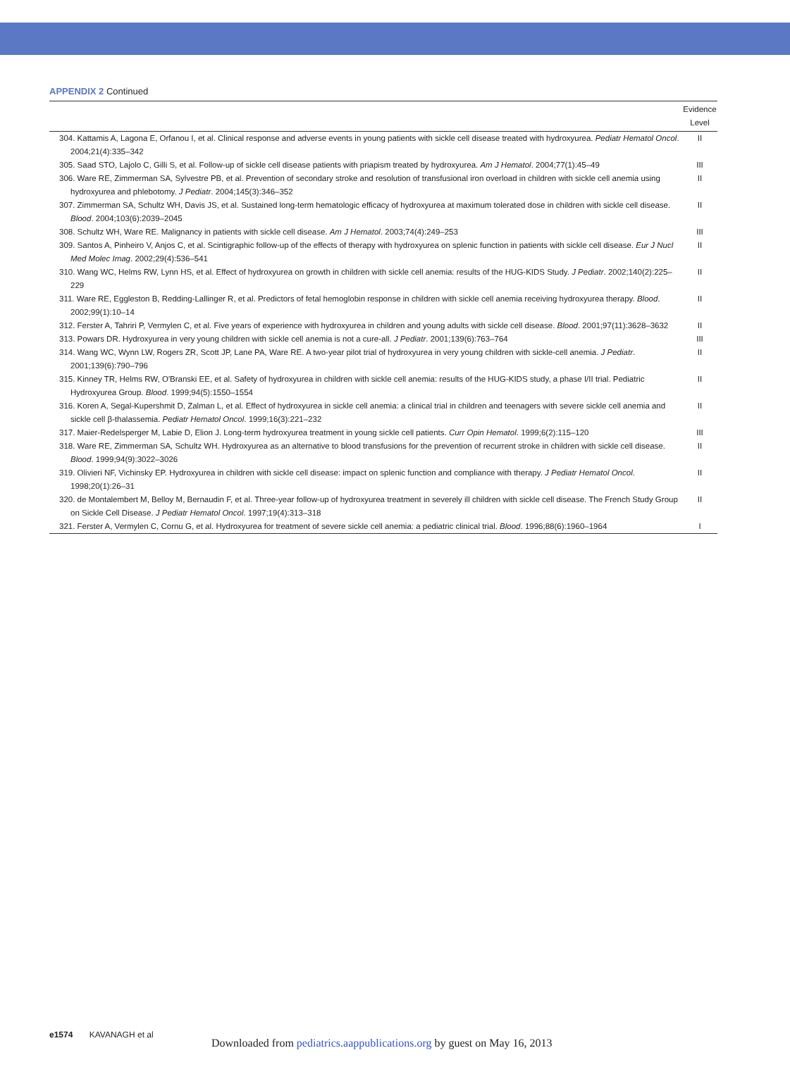APPENDIX 2 Continued
| | Evidence Level |
| --- | --- |
| 304. Kattamis A, Lagona E, Orfanou I, et al. Clinical response and adverse events in young patients with sickle cell disease treated with hydroxyurea. Pediatr Hematol Oncol . 2004;21(4):335–342 | II |
| 305. Saad STO, Lajolo C, Gilli S, et al. Follow-up of sickle cell disease patients with priapism treated by hydroxyurea. Am J Hematol . 2004;77(1):45–49 | III |
| 306. Ware RE, Zimmerman SA, Sylvestre PB, et al. Prevention of secondary stroke and resolution of transfusional iron overload in children with sickle cell anemia using hydroxyurea and phlebotomy. J Pediatr . 2004;145(3):346–352 | II |
| 307. Zimmerman SA, Schultz WH, Davis JS, et al. Sustained long-term hematologic efficacy of hydroxyurea at maximum tolerated dose in children with sickle cell disease. Blood . 2004;103(6):2039–2045 | II |
| 308. Schultz WH, Ware RE. Malignancy in patients with sickle cell disease. Am J Hematol . 2003;74(4):249–253 | III |
| 309. Santos A, Pinheiro V, Anjos C, et al. Scintigraphic follow-up of the effects of therapy with hydroxyurea on splenic function in patients with sickle cell disease. Eur J Nucl Med Molec Imag . 2002;29(4):536–541 | II |
| 310. Wang WC, Helms RW, Lynn HS, et al. Effect of hydroxyurea on growth in children with sickle cell anemia: results of the HUG-KIDS Study. J Pediatr . 2002;140(2):225–229 | II |
| 311. Ware RE, Eggleston B, Redding-Lallinger R, et al. Predictors of fetal hemoglobin response in children with sickle cell anemia receiving hydroxyurea therapy. Blood . 2002;99(1):10–14 | II |
| 312. Ferster A, Tahriri P, Vermylen C, et al. Five years of experience with hydroxyurea in children and young adults with sickle cell disease. Blood . 2001;97(11):3628–3632 | II |
| 313. Powars DR. Hydroxyurea in very young children with sickle cell anemia is not a cure-all. J Pediatr . 2001;139(6):763–764 | III |
| 314. Wang WC, Wynn LW, Rogers ZR, Scott JP, Lane PA, Ware RE. A two-year pilot trial of hydroxyurea in very young children with sickle-cell anemia. J Pediatr . 2001;139(6):790–796 | II |
| 315. Kinney TR, Helms RW, O'Branski EE, et al. Safety of hydroxyurea in children with sickle cell anemia: results of the HUG-KIDS study, a phase I/II trial. Pediatric Hydroxyurea Group. Blood . 1999;94(5):1550–1554 | II |
| 316. Koren A, Segal-Kupershmit D, Zalman L, et al. Effect of hydroxyurea in sickle cell anemia: a clinical trial in children and teenagers with severe sickle cell anemia and sickle cell β-thalassemia. Pediatr Hematol Oncol . 1999;16(3):221–232 | II |
| 317. Maier-Redelsperger M, Labie D, Elion J. Long-term hydroxyurea treatment in young sickle cell patients. Curr Opin Hematol . 1999;6(2):115–120 | III |
| 318. Ware RE, Zimmerman SA, Schultz WH. Hydroxyurea as an alternative to blood transfusions for the prevention of recurrent stroke in children with sickle cell disease. Blood . 1999;94(9):3022–3026 | II |
| 319. Olivieri NF, Vichinsky EP. Hydroxyurea in children with sickle cell disease: impact on splenic function and compliance with therapy. J Pediatr Hematol Oncol . 1998;20(1):26–31 | II |
| 320. de Montalembert M, Belloy M, Bernaudin F, et al. Three-year follow-up of hydroxyurea treatment in severely ill children with sickle cell disease. The French Study Group on Sickle Cell Disease. J Pediatr Hematol Oncol . 1997;19(4):313–318 | II |
| 321. Ferster A, Vermylen C, Cornu G, et al. Hydroxyurea for treatment of severe sickle cell anemia: a pediatric clinical trial. Blood . 1996;88(6):1960–1964 | I |
e1574 KAVANAGH et al
Downloaded from pediatrics.aappublications.org by guest on May 16, 2013